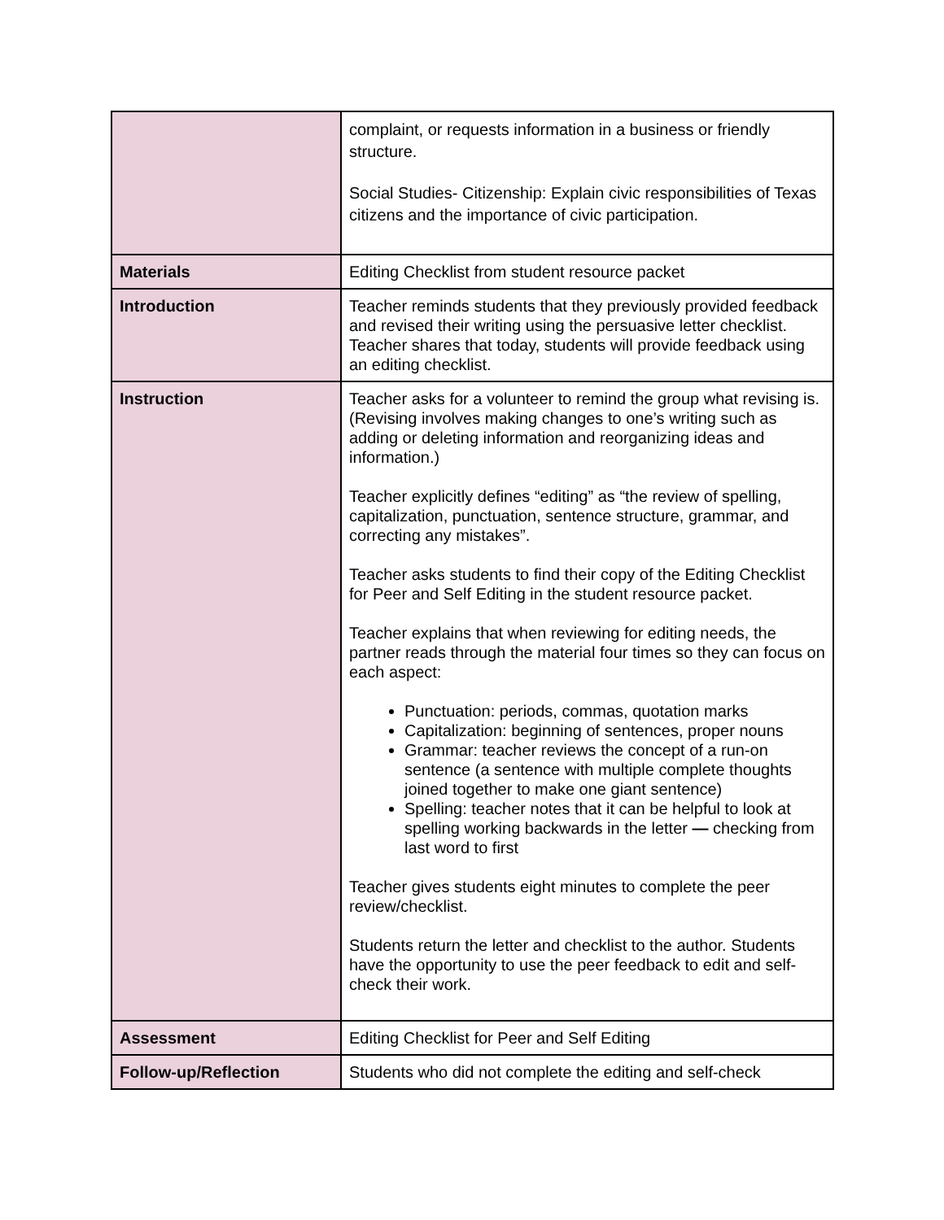| | complaint, or requests information in a business or friendly structure. Social Studies- Citizenship: Explain civic responsibilities of Texas citizens and the importance of civic participation. |
| Materials | Editing Checklist from student resource packet |
| Introduction | Teacher reminds students that they previously provided feedback and revised their writing using the persuasive letter checklist. Teacher shares that today, students will provide feedback using an editing checklist. |
| Instruction | Teacher asks for a volunteer to remind the group what revising is. (Revising involves making changes to one’s writing such as adding or deleting information and reorganizing ideas and information.) Teacher explicitly defines “editing” as “the review of spelling, capitalization, punctuation, sentence structure, grammar, and correcting any mistakes”. Teacher asks students to find their copy of the Editing Checklist for Peer and Self Editing in the student resource packet. Teacher explains that when reviewing for editing needs, the partner reads through the material four times so they can focus on each aspect: Punctuation: periods, commas, quotation marks Capitalization: beginning of sentences, proper nouns Grammar: teacher reviews the concept of a run-on sentence (a sentence with multiple complete thoughts joined together to make one giant sentence) Spelling: teacher notes that it can be helpful to look at spelling working backwards in the letter — checking from last word to first Teacher gives students eight minutes to complete the peer review/checklist. Students return the letter and checklist to the author. Students have the opportunity to use the peer feedback to edit and self-check their work. |
| Assessment | Editing Checklist for Peer and Self Editing |
| Follow-up/Reflection | Students who did not complete the editing and self-check |